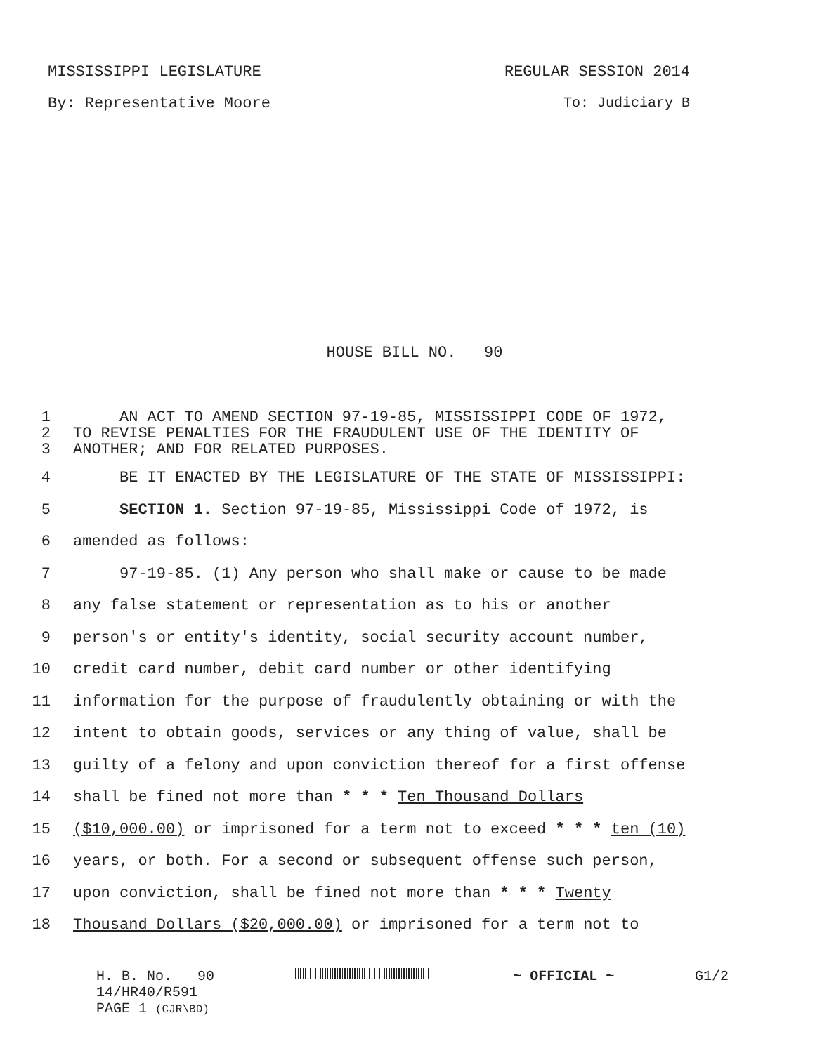MISSISSIPPI LEGISLATURE REGULAR SESSION 2014
By: Representative Moore To: Judiciary B
HOUSE BILL NO. 90
1 AN ACT TO AMEND SECTION 97-19-85, MISSISSIPPI CODE OF 1972,
2 TO REVISE PENALTIES FOR THE FRAUDULENT USE OF THE IDENTITY OF
3 ANOTHER; AND FOR RELATED PURPOSES.
4 BE IT ENACTED BY THE LEGISLATURE OF THE STATE OF MISSISSIPPI:
5 SECTION 1. Section 97-19-85, Mississippi Code of 1972, is
6 amended as follows:
7 97-19-85. (1) Any person who shall make or cause to be made
8 any false statement or representation as to his or another
9 person's or entity's identity, social security account number,
10 credit card number, debit card number or other identifying
11 information for the purpose of fraudulently obtaining or with the
12 intent to obtain goods, services or any thing of value, shall be
13 guilty of a felony and upon conviction thereof for a first offense
14 shall be fined not more than * * * Ten Thousand Dollars
15 ($10,000.00) or imprisoned for a term not to exceed * * * ten (10)
16 years, or both. For a second or subsequent offense such person,
17 upon conviction, shall be fined not more than * * * Twenty
18 Thousand Dollars ($20,000.00) or imprisoned for a term not to
H. B. No. 90 ~ OFFICIAL ~ G1/2
14/HR40/R591
PAGE 1 (CJR\BD)